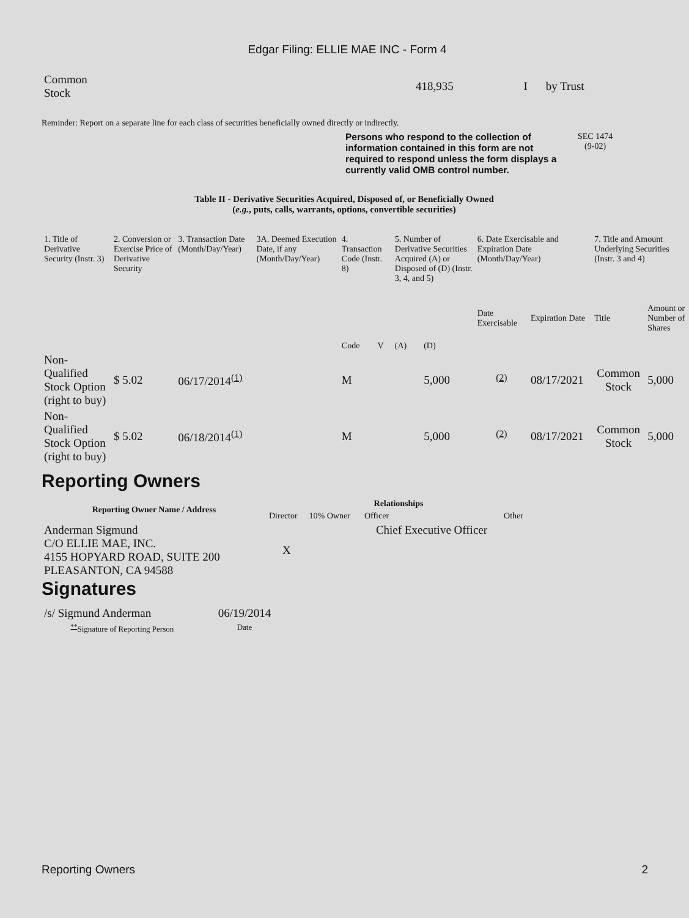Edgar Filing: ELLIE MAE INC - Form 4
| Common Stock | 418,935 | I | by Trust |
Reminder: Report on a separate line for each class of securities beneficially owned directly or indirectly.
Persons who respond to the collection of information contained in this form are not required to respond unless the form displays a currently valid OMB control number.
SEC 1474
(9-02)
Table II - Derivative Securities Acquired, Disposed of, or Beneficially Owned
(e.g., puts, calls, warrants, options, convertible securities)
| 1. Title of Derivative Security (Instr. 3) | 2. Conversion or Exercise Price of Derivative Security | 3. Transaction Date (Month/Day/Year) | 3A. Deemed Execution Date, if any (Month/Day/Year) | 4. Transaction Code (Instr. 8) | | 5. Number of Derivative Securities Acquired (A) or Disposed of (D) (Instr. 3, 4, and 5) | | 6. Date Exercisable and Expiration Date (Month/Day/Year) | | 7. Title and Amount Underlying Securities (Instr. 3 and 4) | |
| --- | --- | --- | --- | --- | --- | --- | --- | --- | --- | --- | --- |
| | | | | Code | V | (A) | (D) | Date Exercisable | Expiration Date | Title | Amount or Number of Shares |
| Non-Qualified Stock Option (right to buy) | $ 5.02 | 06/17/2014<sup>(1)</sup> | | M | | | 5,000 | <sup>(2)</sup> | 08/17/2021 | Common Stock | 5,000 |
| Non-Qualified Stock Option (right to buy) | $ 5.02 | 06/18/2014<sup>(1)</sup> | | M | | | 5,000 | <sup>(2)</sup> | 08/17/2021 | Common Stock | 5,000 |
Reporting Owners
| Reporting Owner Name / Address | Relationships | | | |
| --- | --- | --- | --- | --- |
| | Director | 10% Owner | Officer | Other |
| Anderman Sigmund C/O ELLIE MAE, INC. 4155 HOPYARD ROAD, SUITE 200 PLEASANTON, CA 94588 | X | | Chief Executive Officer | |
Signatures
| /s/ Sigmund Anderman | 06/19/2014 |
| <sup>**</sup> Signature of Reporting Person | Date |
Reporting Owners 2